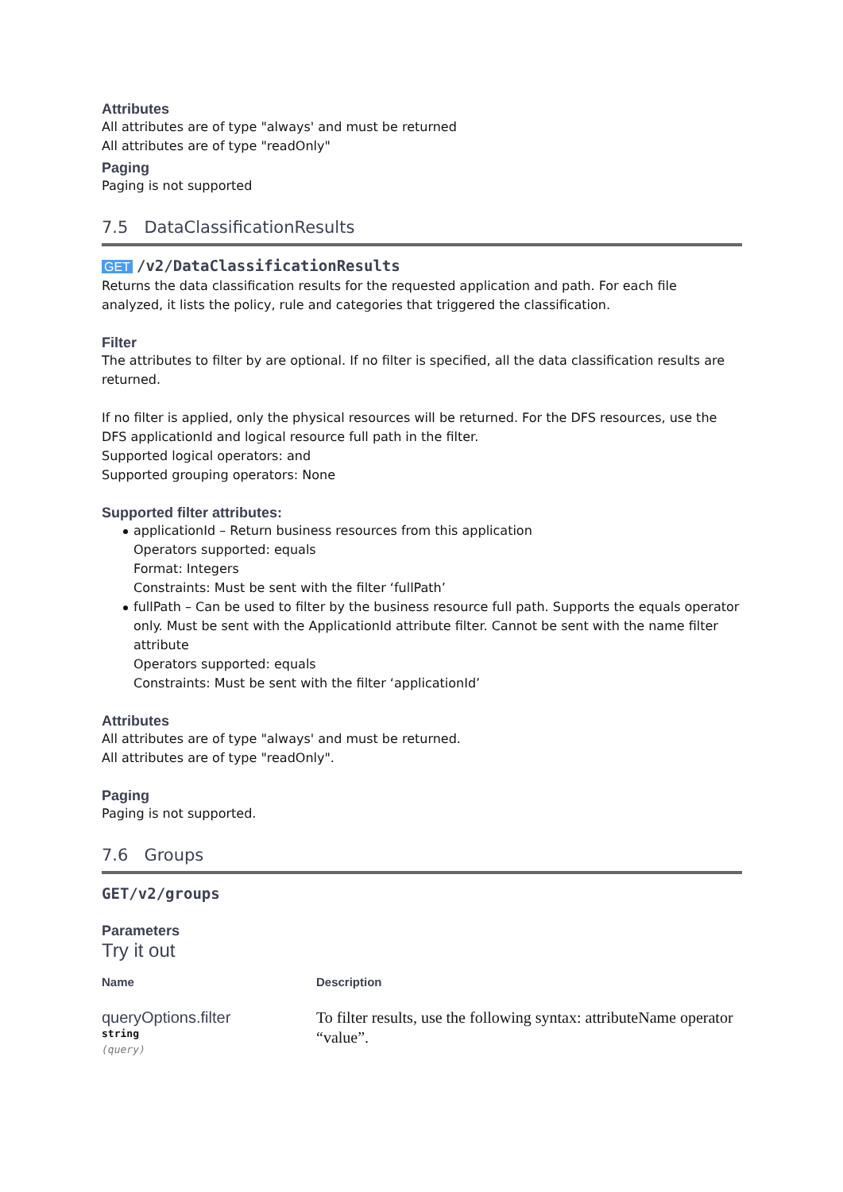Attributes
All attributes are of type "always' and must be returned
All attributes are of type "readOnly"
Paging
Paging is not supported
7.5 DataClassificationResults
GET /v2/DataClassificationResults
Returns the data classification results for the requested application and path. For each file analyzed, it lists the policy, rule and categories that triggered the classification.
Filter
The attributes to filter by are optional. If no filter is specified, all the data classification results are returned.
If no filter is applied, only the physical resources will be returned. For the DFS resources, use the DFS applicationId and logical resource full path in the filter.
Supported logical operators: and
Supported grouping operators: None
Supported filter attributes:
applicationId – Return business resources from this application
Operators supported: equals
Format: Integers
Constraints: Must be sent with the filter ‘fullPath’
fullPath – Can be used to filter by the business resource full path. Supports the equals operator only. Must be sent with the ApplicationId attribute filter. Cannot be sent with the name filter attribute
Operators supported: equals
Constraints: Must be sent with the filter ‘applicationId’
Attributes
All attributes are of type "always' and must be returned.
All attributes are of type "readOnly".
Paging
Paging is not supported.
7.6 Groups
GET/v2/groups
Parameters
Try it out
| Name | Description |
| --- | --- |
| queryOptions.filter string (query) | To filter results, use the following syntax: attributeName operator “value”. |